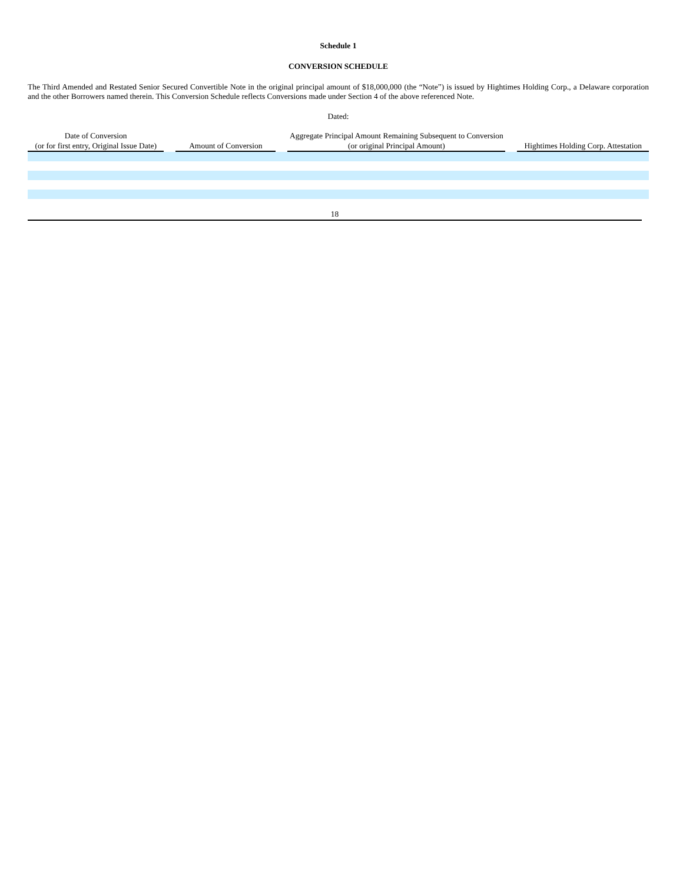Schedule 1
CONVERSION SCHEDULE
The Third Amended and Restated Senior Secured Convertible Note in the original principal amount of $18,000,000 (the “Note”) is issued by Hightimes Holding Corp., a Delaware corporation and the other Borrowers named therein. This Conversion Schedule reflects Conversions made under Section 4 of the above referenced Note.
Dated:
| Date of Conversion (or for first entry, Original Issue Date) | | Amount of Conversion | | Aggregate Principal Amount Remaining Subsequent to Conversion (or original Principal Amount) | | Hightimes Holding Corp. Attestation |
| --- | --- | --- | --- | --- | --- | --- |
18